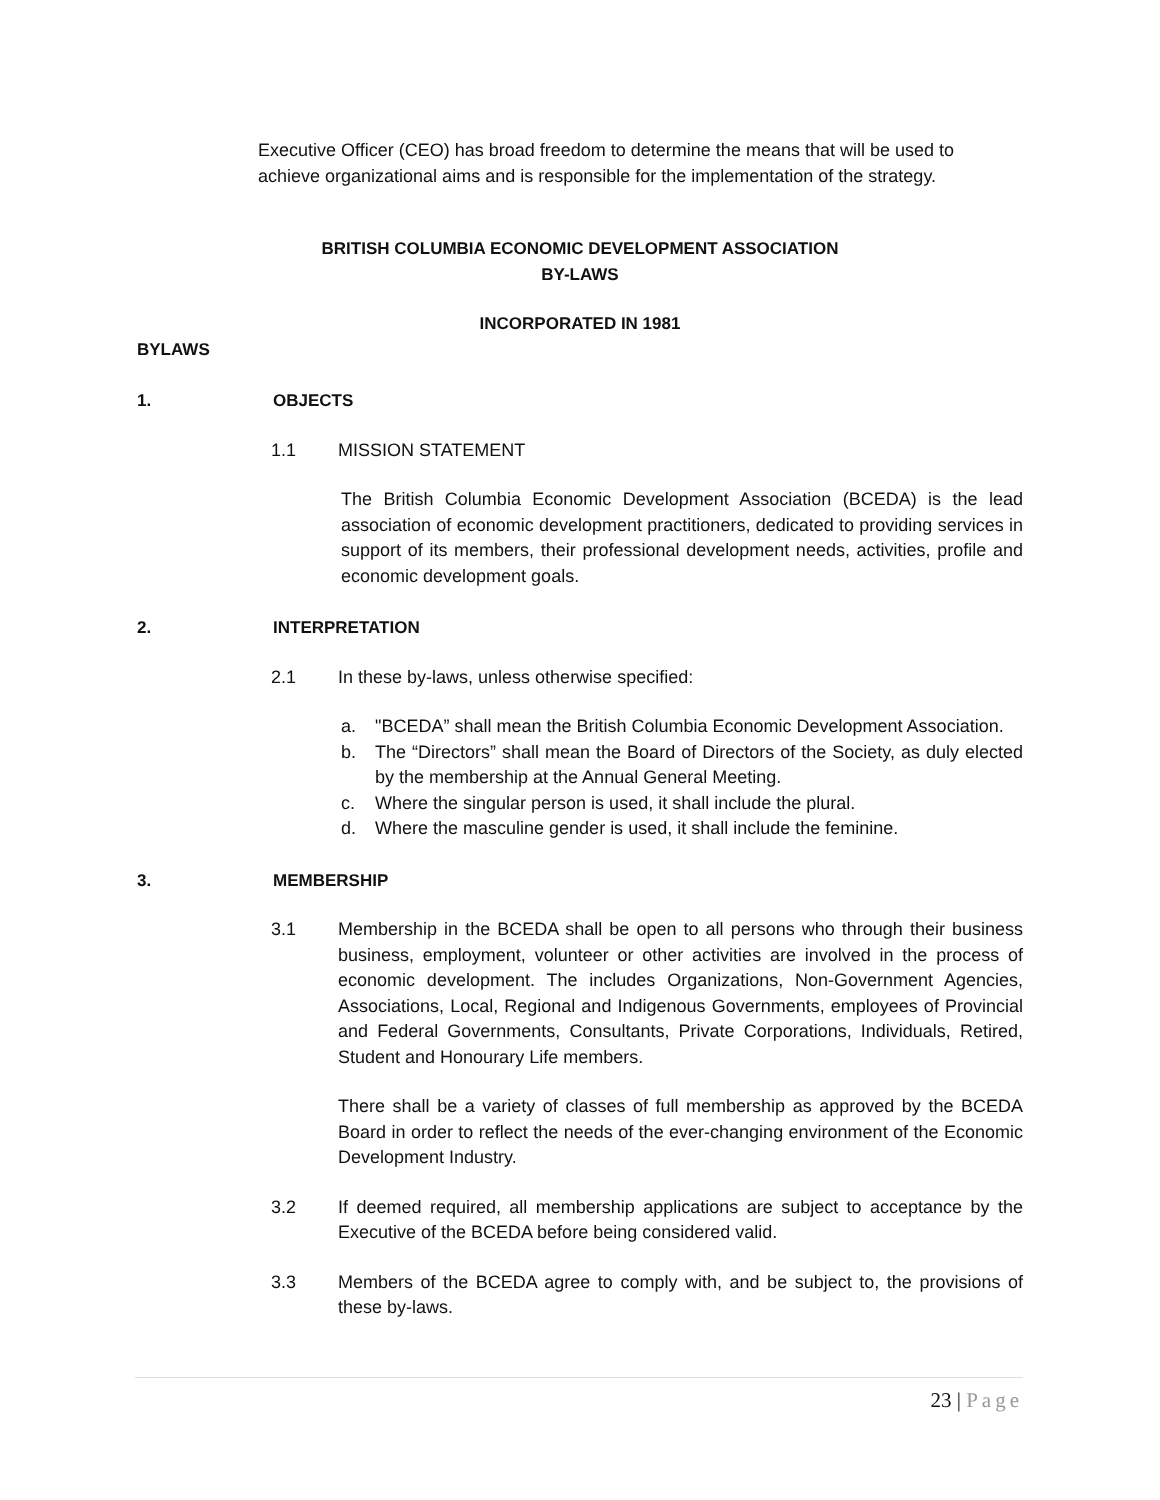Executive Officer (CEO) has broad freedom to determine the means that will be used to achieve organizational aims and is responsible for the implementation of the strategy.
BRITISH COLUMBIA ECONOMIC DEVELOPMENT ASSOCIATION
BY-LAWS
INCORPORATED IN 1981
BYLAWS
1. OBJECTS
1.1 MISSION STATEMENT
The British Columbia Economic Development Association (BCEDA) is the lead association of economic development practitioners, dedicated to providing services in support of its members, their professional development needs, activities, profile and economic development goals.
2. INTERPRETATION
2.1 In these by-laws, unless otherwise specified:
a. "BCEDA” shall mean the British Columbia Economic Development Association.
b. The “Directors” shall mean the Board of Directors of the Society, as duly elected by the membership at the Annual General Meeting.
c. Where the singular person is used, it shall include the plural.
d. Where the masculine gender is used, it shall include the feminine.
3. MEMBERSHIP
3.1 Membership in the BCEDA shall be open to all persons who through their business business, employment, volunteer or other activities are involved in the process of economic development. The includes Organizations, Non-Government Agencies, Associations, Local, Regional and Indigenous Governments, employees of Provincial and Federal Governments, Consultants, Private Corporations, Individuals, Retired, Student and Honourary Life members.
There shall be a variety of classes of full membership as approved by the BCEDA Board in order to reflect the needs of the ever-changing environment of the Economic Development Industry.
3.2 If deemed required, all membership applications are subject to acceptance by the Executive of the BCEDA before being considered valid.
3.3 Members of the BCEDA agree to comply with, and be subject to, the provisions of these by-laws.
23 | Page